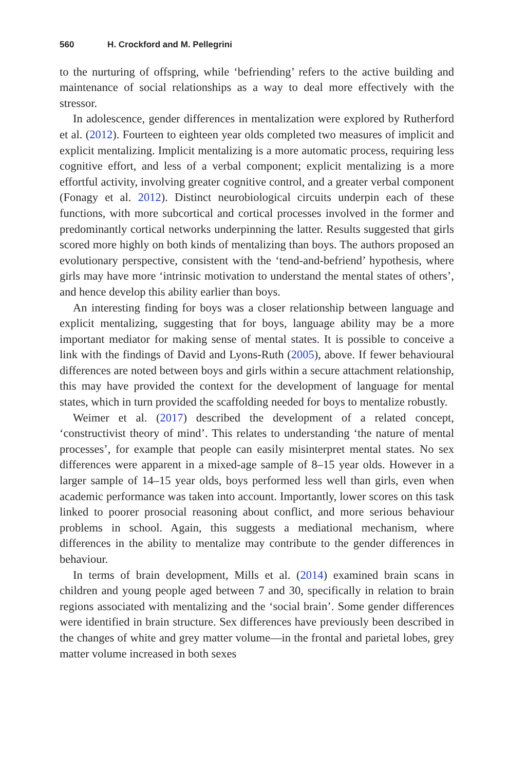560 H. Crockford and M. Pellegrini
to the nurturing of offspring, while ‘befriending’ refers to the active building and maintenance of social relationships as a way to deal more effectively with the stressor.
In adolescence, gender differences in mentalization were explored by Rutherford et al. (2012). Fourteen to eighteen year olds completed two measures of implicit and explicit mentalizing. Implicit mentalizing is a more automatic process, requiring less cognitive effort, and less of a verbal component; explicit mentalizing is a more effortful activity, involving greater cognitive control, and a greater verbal component (Fonagy et al. 2012). Distinct neurobiological circuits underpin each of these functions, with more subcortical and cortical processes involved in the former and predominantly cortical networks underpinning the latter. Results suggested that girls scored more highly on both kinds of mentalizing than boys. The authors proposed an evolutionary perspective, consistent with the ‘tend-and-befriend’ hypothesis, where girls may have more ‘intrinsic motivation to understand the mental states of others’, and hence develop this ability earlier than boys.
An interesting finding for boys was a closer relationship between language and explicit mentalizing, suggesting that for boys, language ability may be a more important mediator for making sense of mental states. It is possible to conceive a link with the findings of David and Lyons-Ruth (2005), above. If fewer behavioural differences are noted between boys and girls within a secure attachment relationship, this may have provided the context for the development of language for mental states, which in turn provided the scaffolding needed for boys to mentalize robustly.
Weimer et al. (2017) described the development of a related concept, ‘constructivist theory of mind’. This relates to understanding ‘the nature of mental processes’, for example that people can easily misinterpret mental states. No sex differences were apparent in a mixed-age sample of 8–15 year olds. However in a larger sample of 14–15 year olds, boys performed less well than girls, even when academic performance was taken into account. Importantly, lower scores on this task linked to poorer prosocial reasoning about conflict, and more serious behaviour problems in school. Again, this suggests a mediational mechanism, where differences in the ability to mentalize may contribute to the gender differences in behaviour.
In terms of brain development, Mills et al. (2014) examined brain scans in children and young people aged between 7 and 30, specifically in relation to brain regions associated with mentalizing and the ‘social brain’. Some gender differences were identified in brain structure. Sex differences have previously been described in the changes of white and grey matter volume—in the frontal and parietal lobes, grey matter volume increased in both sexes